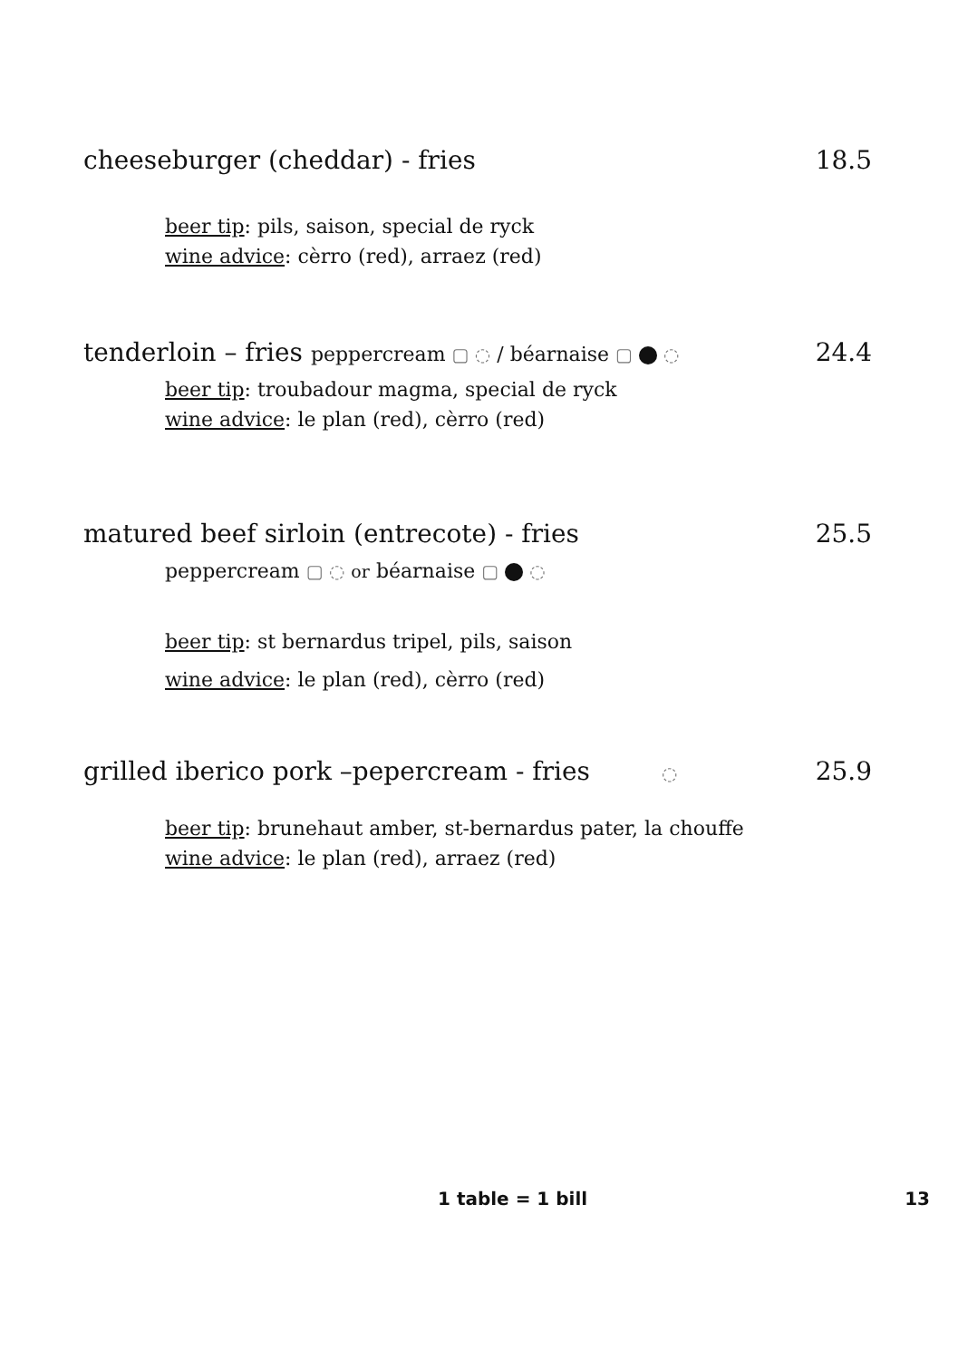cheeseburger (cheddar) - fries 18.5
beer tip: pils, saison, special de ryck
wine advice: cèrro (red), arraez (red)
tenderloin – fries peppercream ▢ ◌ / béarnaise ▢ ◌ 24.4
beer tip: troubadour magma, special de ryck
wine advice: le plan (red), cèrro (red)
matured beef sirloin (entrecote) - fries 25.5
peppercream ▢ ◌ or béarnaise ▢ ◌
beer tip: st bernardus tripel, pils, saison
wine advice: le plan (red), cèrro (red)
grilled iberico pork –pepercream - fries ◌ 25.9
beer tip: brunehaut amber, st-bernardus pater, la chouffe
wine advice: le plan (red), arraez (red)
1 table = 1 bill 13